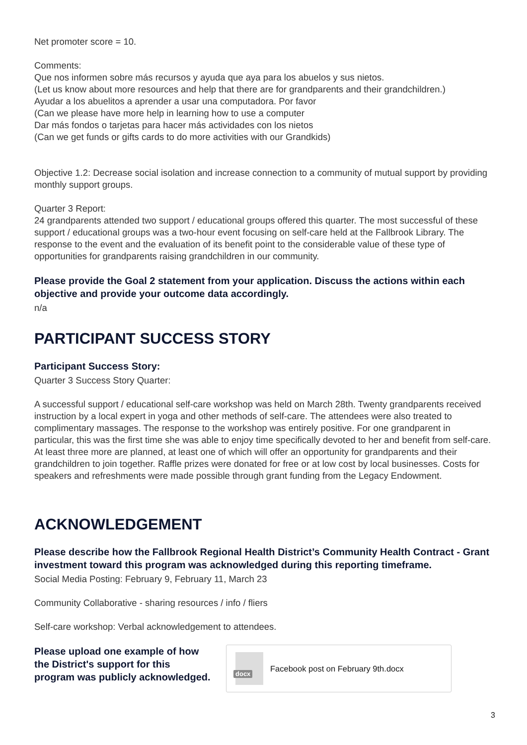Net promoter score = 10.
Comments:
Que nos informen sobre más recursos y ayuda que aya para los abuelos y sus nietos.
(Let us know about more resources and help that there are for grandparents and their grandchildren.)
Ayudar a los abuelitos a aprender a usar una computadora. Por favor
(Can we please have more help in learning how to use a computer
Dar más fondos o tarjetas para hacer más actividades con los nietos
(Can we get funds or gifts cards to do more activities with our Grandkids)
Objective 1.2: Decrease social isolation and increase connection to a community of mutual support by providing monthly support groups.
Quarter 3 Report:
24 grandparents attended two support / educational groups offered this quarter. The most successful of these support / educational groups was a two-hour event focusing on self-care held at the Fallbrook Library. The response to the event and the evaluation of its benefit point to the considerable value of these type of opportunities for grandparents raising grandchildren in our community.
Please provide the Goal 2 statement from your application. Discuss the actions within each objective and provide your outcome data accordingly.
n/a
PARTICIPANT SUCCESS STORY
Participant Success Story:
Quarter 3 Success Story Quarter:
A successful support / educational self-care workshop was held on March 28th. Twenty grandparents received instruction by a local expert in yoga and other methods of self-care. The attendees were also treated to complimentary massages. The response to the workshop was entirely positive. For one grandparent in particular, this was the first time she was able to enjoy time specifically devoted to her and benefit from self-care. At least three more are planned, at least one of which will offer an opportunity for grandparents and their grandchildren to join together. Raffle prizes were donated for free or at low cost by local businesses. Costs for speakers and refreshments were made possible through grant funding from the Legacy Endowment.
ACKNOWLEDGEMENT
Please describe how the Fallbrook Regional Health District’s Community Health Contract - Grant investment toward this program was acknowledged during this reporting timeframe.
Social Media Posting: February 9, February 11, March 23
Community Collaborative - sharing resources / info / fliers
Self-care workshop: Verbal acknowledgement to attendees.
Please upload one example of how the District's support for this program was publicly acknowledged.
docx
Facebook post on February 9th.docx
3